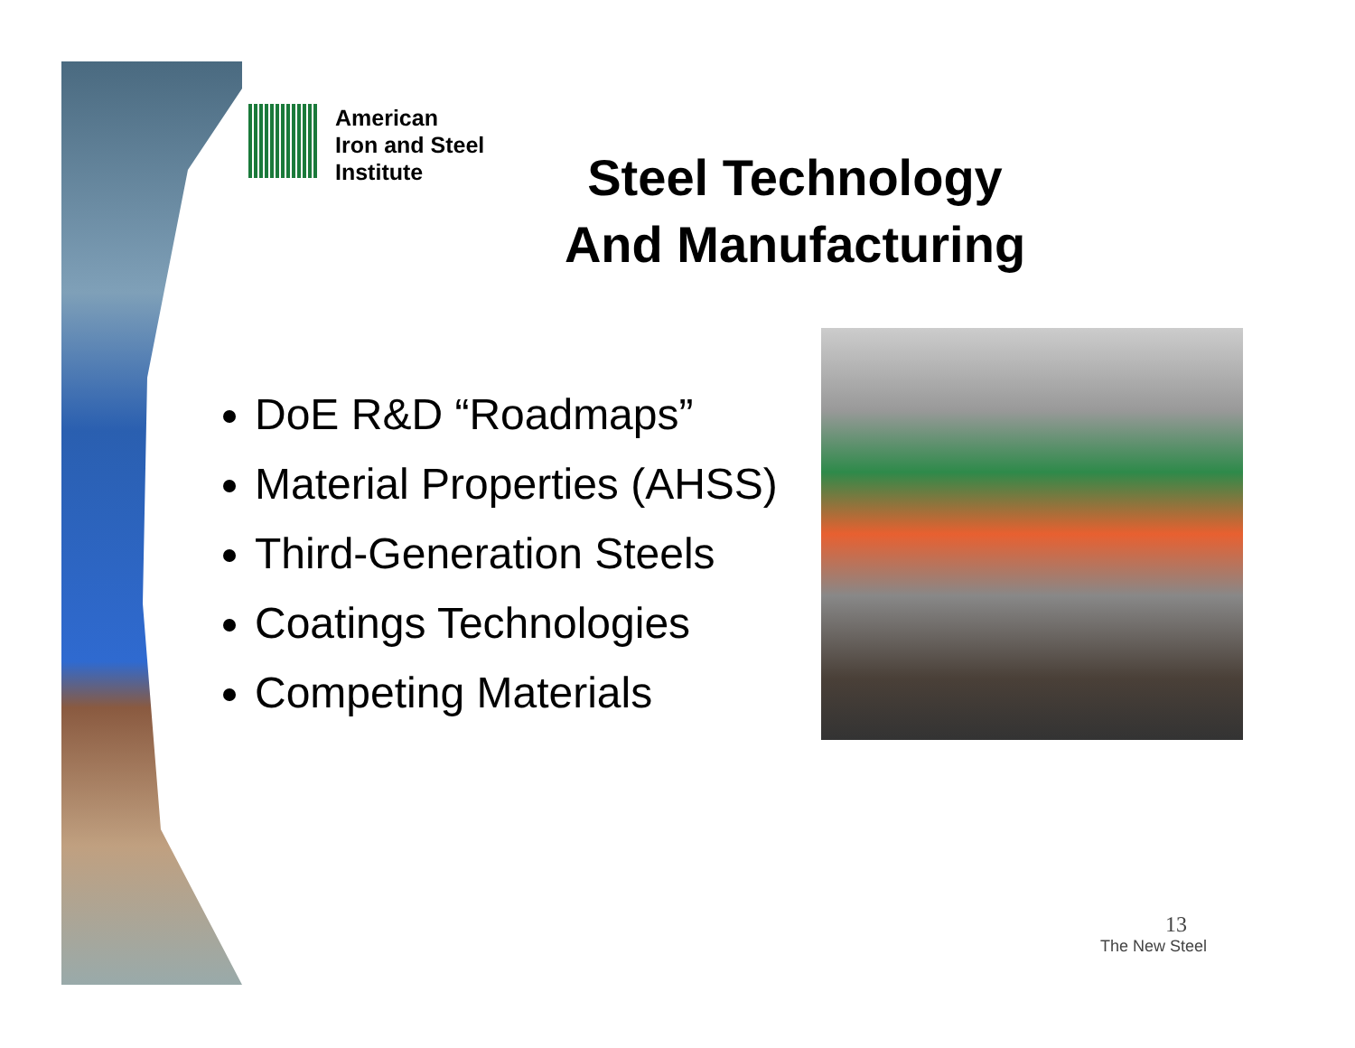American
Iron and Steel
Institute
Steel Technology
And Manufacturing
DoE R&D “Roadmaps”
Material Properties (AHSS)
Third-Generation Steels
Coatings Technologies
Competing Materials
13
The New Steel